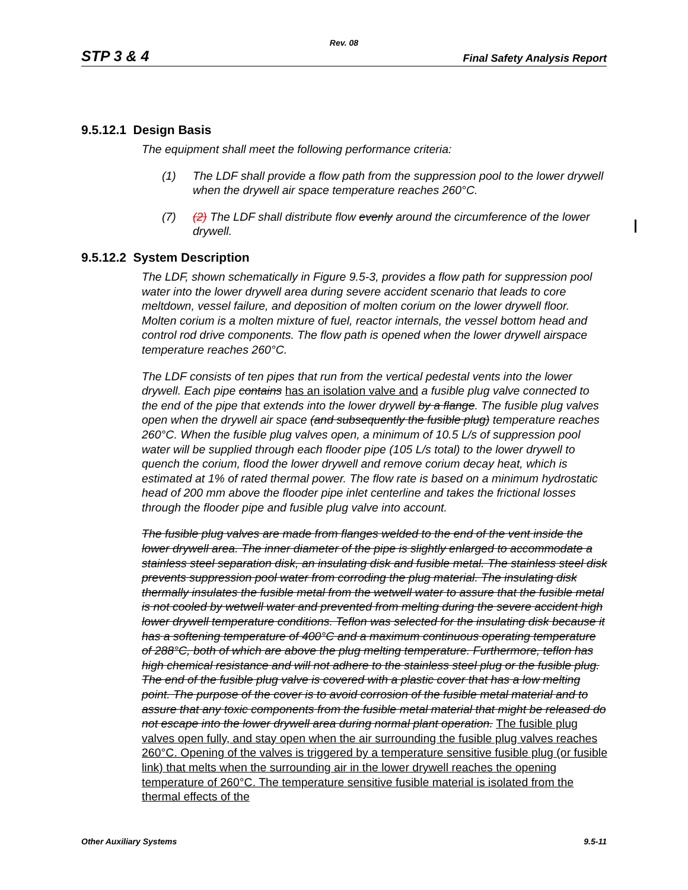Rev. 08
STP 3 & 4 Final Safety Analysis Report
9.5.12.1 Design Basis
The equipment shall meet the following performance criteria:
(1) The LDF shall provide a flow path from the suppression pool to the lower drywell when the drywell air space temperature reaches 260°C.
(7) (2) The LDF shall distribute flow evenly around the circumference of the lower drywell.
9.5.12.2 System Description
The LDF, shown schematically in Figure 9.5-3, provides a flow path for suppression pool water into the lower drywell area during severe accident scenario that leads to core meltdown, vessel failure, and deposition of molten corium on the lower drywell floor. Molten corium is a molten mixture of fuel, reactor internals, the vessel bottom head and control rod drive components. The flow path is opened when the lower drywell airspace temperature reaches 260°C.
The LDF consists of ten pipes that run from the vertical pedestal vents into the lower drywell. Each pipe contains has an isolation valve and a fusible plug valve connected to the end of the pipe that extends into the lower drywell by a flange. The fusible plug valves open when the drywell air space (and subsequently the fusible plug) temperature reaches 260°C. When the fusible plug valves open, a minimum of 10.5 L/s of suppression pool water will be supplied through each flooder pipe (105 L/s total) to the lower drywell to quench the corium, flood the lower drywell and remove corium decay heat, which is estimated at 1% of rated thermal power. The flow rate is based on a minimum hydrostatic head of 200 mm above the flooder pipe inlet centerline and takes the frictional losses through the flooder pipe and fusible plug valve into account.
The fusible plug valves are made from flanges welded to the end of the vent inside the lower drywell area. The inner diameter of the pipe is slightly enlarged to accommodate a stainless steel separation disk, an insulating disk and fusible metal. The stainless steel disk prevents suppression pool water from corroding the plug material. The insulating disk thermally insulates the fusible metal from the wetwell water to assure that the fusible metal is not cooled by wetwell water and prevented from melting during the severe accident high lower drywell temperature conditions. Teflon was selected for the insulating disk because it has a softening temperature of 400°C and a maximum continuous operating temperature of 288°C, both of which are above the plug melting temperature. Furthermore, teflon has high chemical resistance and will not adhere to the stainless steel plug or the fusible plug. The end of the fusible plug valve is covered with a plastic cover that has a low melting point. The purpose of the cover is to avoid corrosion of the fusible metal material and to assure that any toxic components from the fusible metal material that might be released do not escape into the lower drywell area during normal plant operation. The fusible plug valves open fully, and stay open when the air surrounding the fusible plug valves reaches 260°C. Opening of the valves is triggered by a temperature sensitive fusible plug (or fusible link) that melts when the surrounding air in the lower drywell reaches the opening temperature of 260°C. The temperature sensitive fusible material is isolated from the thermal effects of the
Other Auxiliary Systems 9.5-11